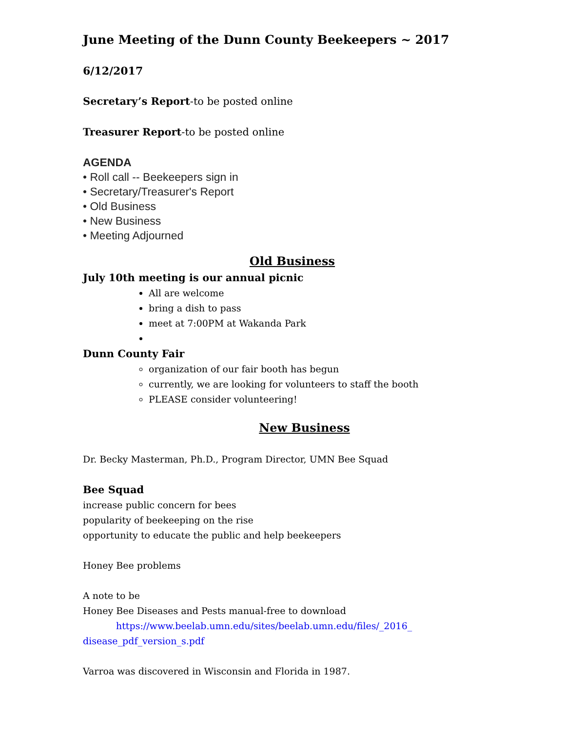June Meeting of the Dunn County Beekeepers ~ 2017
6/12/2017
Secretary’s Report-to be posted online
Treasurer Report-to be posted online
AGENDA
• Roll call -- Beekeepers sign in
• Secretary/Treasurer's Report
• Old Business
• New Business
• Meeting Adjourned
Old Business
July 10th meeting is our annual picnic
All are welcome
bring a dish to pass
meet at 7:00PM at Wakanda Park
Dunn County Fair
organization of our fair booth has begun
currently, we are looking for volunteers to staff the booth
PLEASE consider volunteering!
New Business
Dr. Becky Masterman, Ph.D., Program Director, UMN Bee Squad
Bee Squad
increase public concern for bees
popularity of beekeeping on the rise
opportunity to educate the public and help beekeepers
Honey Bee problems
A note to be
Honey Bee Diseases and Pests manual-free to download
https://www.beelab.umn.edu/sites/beelab.umn.edu/files/_2016_ disease_pdf_version_s.pdf
Varroa was discovered in Wisconsin and Florida in 1987.